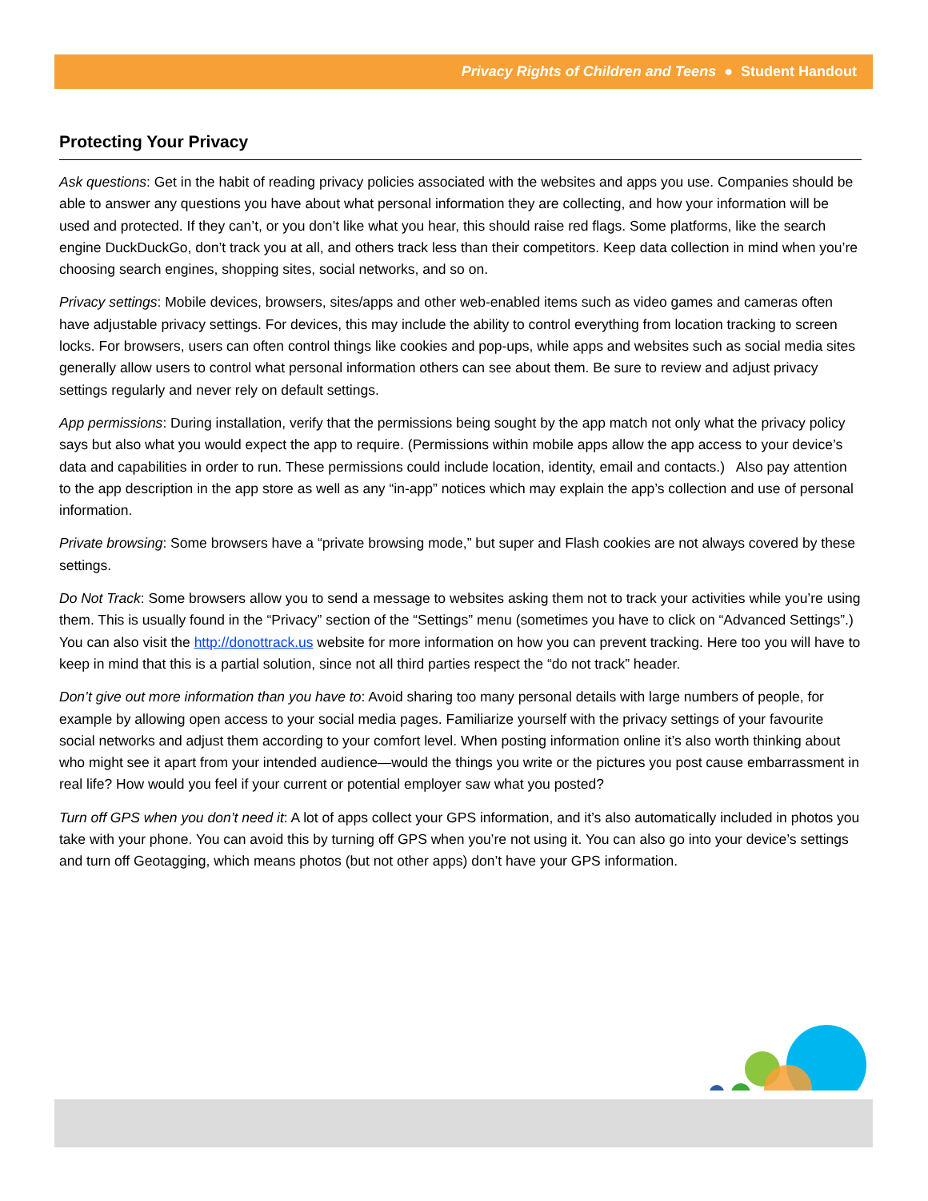Privacy Rights of Children and Teens ● Student Handout
Protecting Your Privacy
Ask questions: Get in the habit of reading privacy policies associated with the websites and apps you use. Companies should be able to answer any questions you have about what personal information they are collecting, and how your information will be used and protected. If they can’t, or you don’t like what you hear, this should raise red flags. Some platforms, like the search engine DuckDuckGo, don’t track you at all, and others track less than their competitors. Keep data collection in mind when you’re choosing search engines, shopping sites, social networks, and so on.
Privacy settings: Mobile devices, browsers, sites/apps and other web-enabled items such as video games and cameras often have adjustable privacy settings. For devices, this may include the ability to control everything from location tracking to screen locks. For browsers, users can often control things like cookies and pop-ups, while apps and websites such as social media sites generally allow users to control what personal information others can see about them. Be sure to review and adjust privacy settings regularly and never rely on default settings.
App permissions: During installation, verify that the permissions being sought by the app match not only what the privacy policy says but also what you would expect the app to require. (Permissions within mobile apps allow the app access to your device’s data and capabilities in order to run. These permissions could include location, identity, email and contacts.) Also pay attention to the app description in the app store as well as any “in-app” notices which may explain the app’s collection and use of personal information.
Private browsing: Some browsers have a “private browsing mode,” but super and Flash cookies are not always covered by these settings.
Do Not Track: Some browsers allow you to send a message to websites asking them not to track your activities while you’re using them. This is usually found in the “Privacy” section of the “Settings” menu (sometimes you have to click on “Advanced Settings”.) You can also visit the http://donottrack.us website for more information on how you can prevent tracking. Here too you will have to keep in mind that this is a partial solution, since not all third parties respect the “do not track” header.
Don’t give out more information than you have to: Avoid sharing too many personal details with large numbers of people, for example by allowing open access to your social media pages. Familiarize yourself with the privacy settings of your favourite social networks and adjust them according to your comfort level. When posting information online it’s also worth thinking about who might see it apart from your intended audience—would the things you write or the pictures you post cause embarrassment in real life? How would you feel if your current or potential employer saw what you posted?
Turn off GPS when you don’t need it: A lot of apps collect your GPS information, and it’s also automatically included in photos you take with your phone. You can avoid this by turning off GPS when you’re not using it. You can also go into your device’s settings and turn off Geotagging, which means photos (but not other apps) don’t have your GPS information.